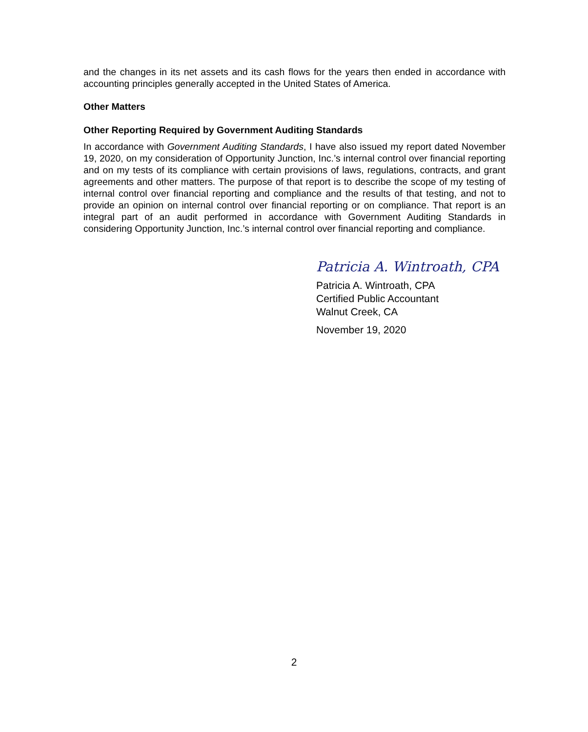and the changes in its net assets and its cash flows for the years then ended in accordance with accounting principles generally accepted in the United States of America.
Other Matters
Other Reporting Required by Government Auditing Standards
In accordance with Government Auditing Standards, I have also issued my report dated November 19, 2020, on my consideration of Opportunity Junction, Inc.’s internal control over financial reporting and on my tests of its compliance with certain provisions of laws, regulations, contracts, and grant agreements and other matters. The purpose of that report is to describe the scope of my testing of internal control over financial reporting and compliance and the results of that testing, and not to provide an opinion on internal control over financial reporting or on compliance. That report is an integral part of an audit performed in accordance with Government Auditing Standards in considering Opportunity Junction, Inc.’s internal control over financial reporting and compliance.
Patricia A. Wintroath, CPA
Patricia A. Wintroath, CPA
Certified Public Accountant
Walnut Creek, CA
November 19, 2020
2